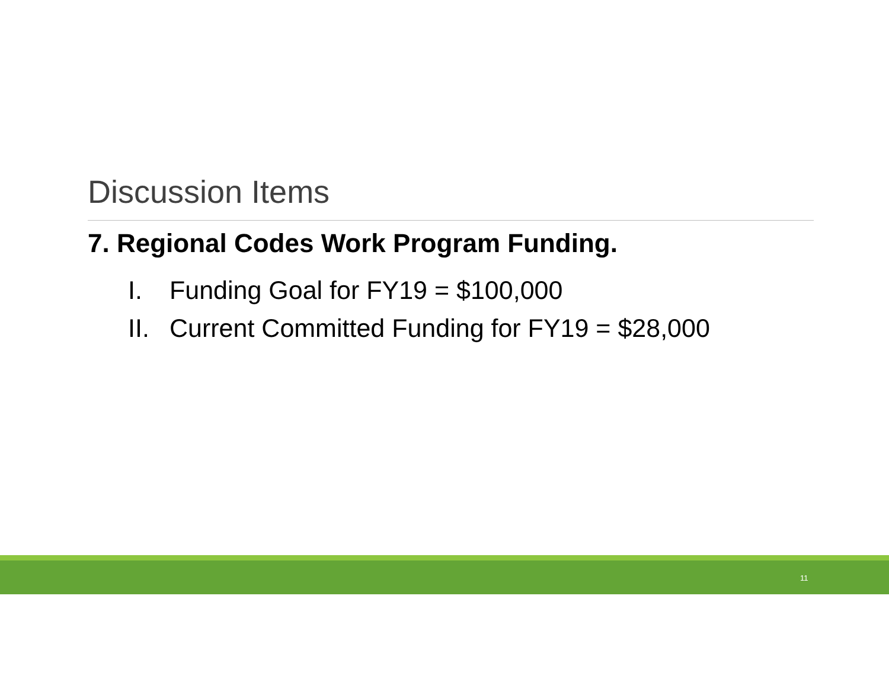Discussion Items
7. Regional Codes Work Program Funding.
I. Funding Goal for FY19 = $100,000
II. Current Committed Funding for FY19 = $28,000
11